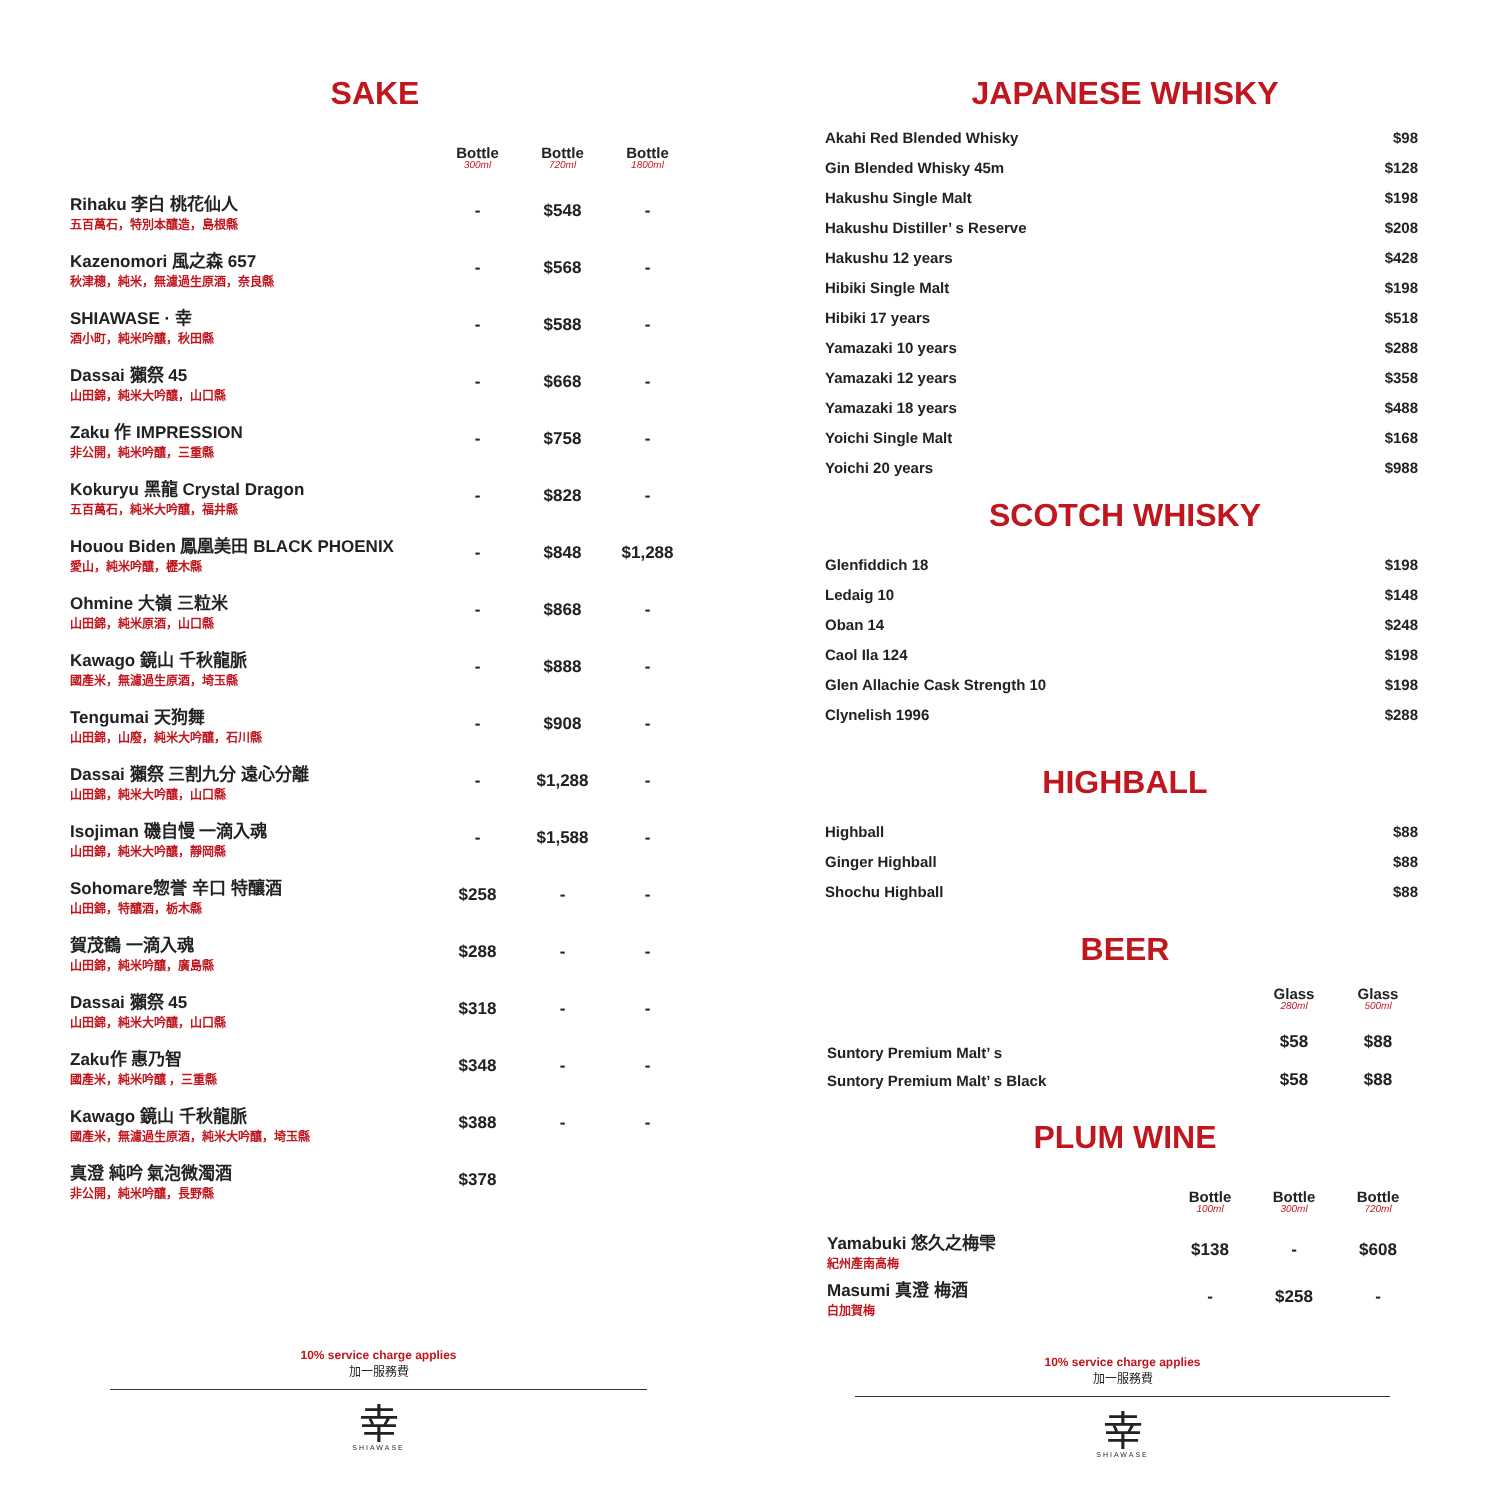SAKE
| | Bottle 300ml | Bottle 720ml | Bottle 1800ml |
| --- | --- | --- | --- |
| Rihaku 李白 桃花仙人 五百萬石，特別本釀造，島根縣 | - | $548 | - |
| Kazenomori 風之森 657 秋津穗，純米，無濾過生原酒，奈良縣 | - | $568 | - |
| SHIAWASE · 幸 酒小町，純米吟釀，秋田縣 | - | $588 | - |
| Dassai 獺祭 45 山田錦，純米大吟釀，山口縣 | - | $668 | - |
| Zaku 作 IMPRESSION 非公開，純米吟釀，三重縣 | - | $758 | - |
| Kokuryu 黑龍 Crystal Dragon 五百萬石，純米大吟釀，福井縣 | - | $828 | - |
| Houou Biden 鳳凰美田 BLACK PHOENIX 愛山，純米吟釀，櫪木縣 | - | $848 | $1,288 |
| Ohmine 大嶺 三粒米 山田錦，純米原酒，山口縣 | - | $868 | - |
| Kawago 鏡山 千秋龍脈 國產米，無濾過生原酒，埼玉縣 | - | $888 | - |
| Tengumai 天狗舞 山田錦，山廢，純米大吟釀，石川縣 | - | $908 | - |
| Dassai 獺祭 三割九分 遠心分離 山田錦，純米大吟釀，山口縣 | - | $1,288 | - |
| Isojiman 磯自慢 一滴入魂 山田錦，純米大吟釀，靜岡縣 | - | $1,588 | - |
| Sohomare惣誉 辛口 特釀酒 山田錦，特釀酒，栃木縣 | $258 | - | - |
| 賀茂鶴 一滴入魂 山田錦，純米吟釀，廣島縣 | $288 | - | - |
| Dassai 獺祭 45 山田錦，純米大吟釀，山口縣 | $318 | - | - |
| Zaku作 惠乃智 國產米，純米吟釀 ，三重縣 | $348 | - | - |
| Kawago 鏡山 千秋龍脈 國產米，無濾過生原酒，純米大吟釀，埼玉縣 | $388 | - | - |
| 真澄 純吟 氣泡微濁酒 非公開，純米吟釀，長野縣 | $378 | | |
10% service charge applies
加一服務費
幸
SHIAWASE
JAPANESE WHISKY
| Akahi Red Blended Whisky | $98 |
| Gin Blended Whisky 45m | $128 |
| Hakushu Single Malt | $198 |
| Hakushu Distiller’ s Reserve | $208 |
| Hakushu 12 years | $428 |
| Hibiki Single Malt | $198 |
| Hibiki 17 years | $518 |
| Yamazaki 10 years | $288 |
| Yamazaki 12 years | $358 |
| Yamazaki 18 years | $488 |
| Yoichi Single Malt | $168 |
| Yoichi 20 years | $988 |
SCOTCH WHISKY
| Glenfiddich 18 | $198 |
| Ledaig 10 | $148 |
| Oban 14 | $248 |
| Caol Ila 124 | $198 |
| Glen Allachie Cask Strength 10 | $198 |
| Clynelish 1996 | $288 |
HIGHBALL
| Highball | $88 |
| Ginger Highball | $88 |
| Shochu Highball | $88 |
BEER
| | Glass 280ml | Glass 500ml |
| --- | --- | --- |
| Suntory Premium Malt’ s | $58 | $88 |
| Suntory Premium Malt’ s Black | $58 | $88 |
PLUM WINE
| | Bottle 100ml | Bottle 300ml | Bottle 720ml |
| --- | --- | --- | --- |
| Yamabuki 悠久之梅雫 紀州產南高梅 | $138 | - | $608 |
| Masumi 真澄 梅酒 白加賀梅 | - | $258 | - |
10% service charge applies
加一服務費
幸
SHIAWASE